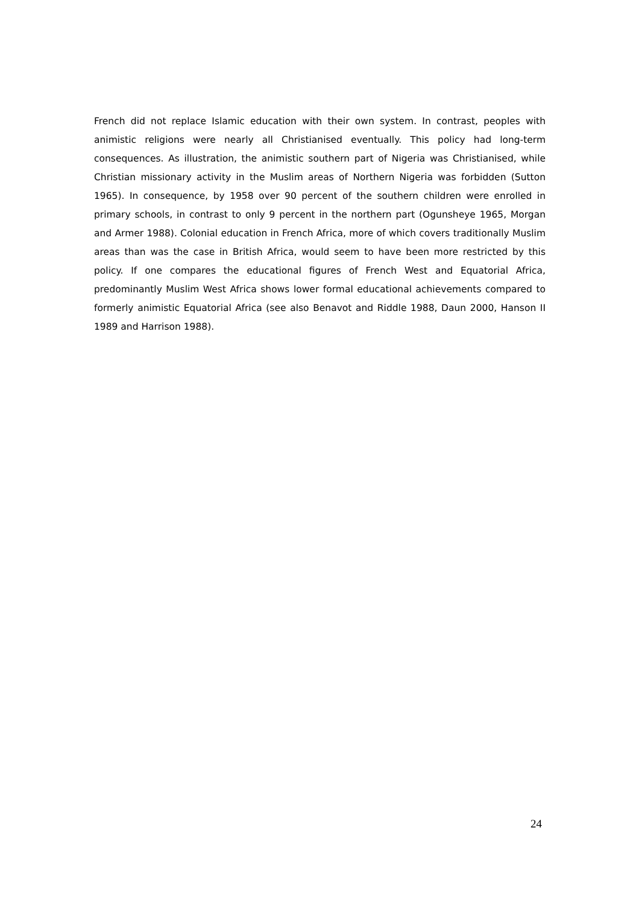French did not replace Islamic education with their own system. In contrast, peoples with animistic religions were nearly all Christianised eventually. This policy had long-term consequences. As illustration, the animistic southern part of Nigeria was Christianised, while Christian missionary activity in the Muslim areas of Northern Nigeria was forbidden (Sutton 1965). In consequence, by 1958 over 90 percent of the southern children were enrolled in primary schools, in contrast to only 9 percent in the northern part (Ogunsheye 1965, Morgan and Armer 1988). Colonial education in French Africa, more of which covers traditionally Muslim areas than was the case in British Africa, would seem to have been more restricted by this policy. If one compares the educational figures of French West and Equatorial Africa, predominantly Muslim West Africa shows lower formal educational achievements compared to formerly animistic Equatorial Africa (see also Benavot and Riddle 1988, Daun 2000, Hanson II 1989 and Harrison 1988).
24